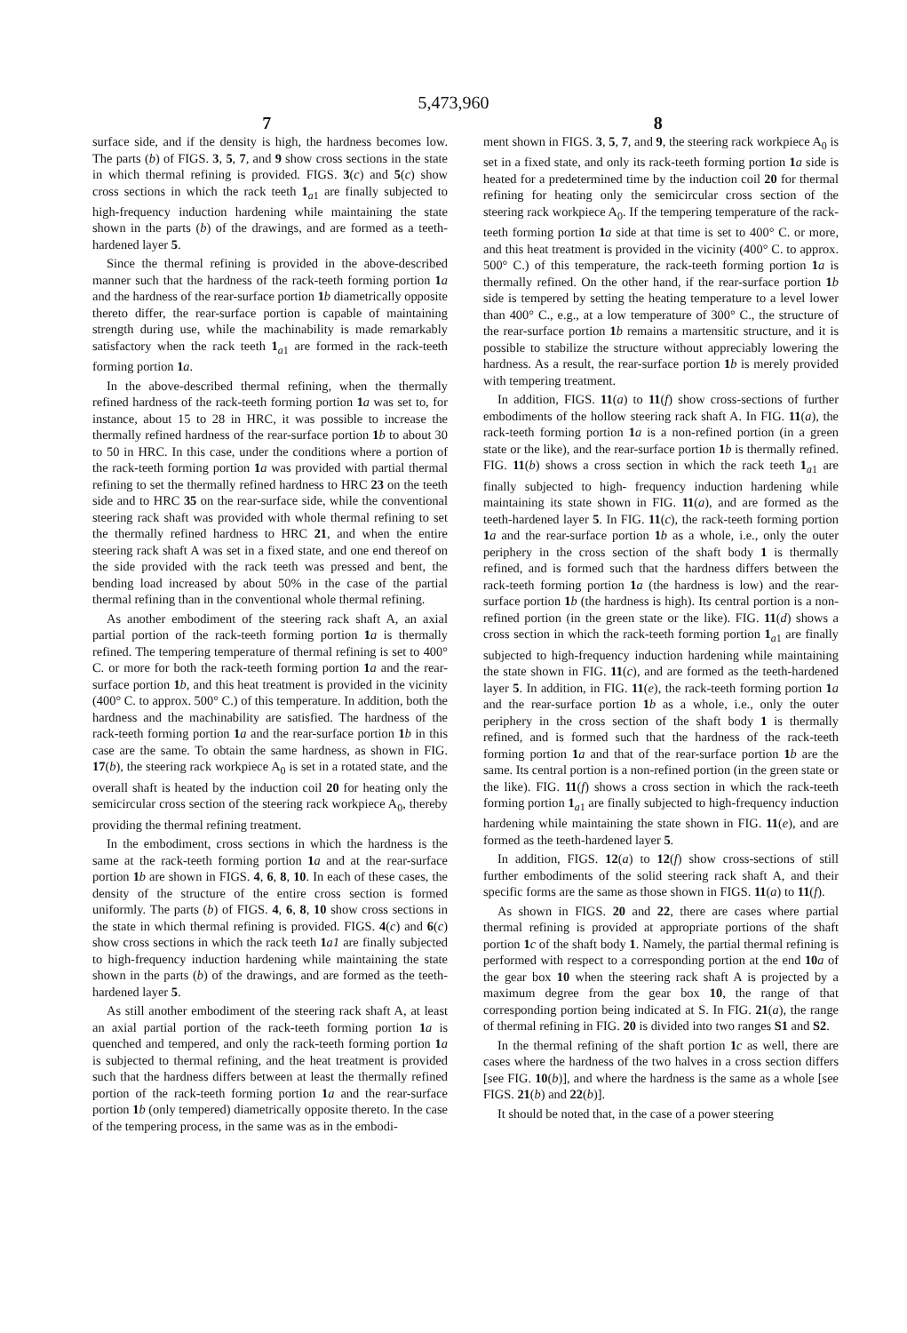5,473,960
7 8
surface side, and if the density is high, the hardness becomes low. The parts (b) of FIGS. 3, 5, 7, and 9 show cross sections in the state in which thermal refining is provided. FIGS. 3(c) and 5(c) show cross sections in which the rack teeth 1<sub>a1</sub> are finally subjected to high-frequency induction hardening while maintaining the state shown in the parts (b) of the drawings, and are formed as a teeth-hardened layer 5.
Since the thermal refining is provided in the above-described manner such that the hardness of the rack-teeth forming portion 1 a and the hardness of the rear-surface portion 1 b diametrically opposite thereto differ, the rear-surface portion is capable of maintaining strength during use, while the machinability is made remarkably satisfactory when the rack teeth 1<sub>a1</sub> are formed in the rack-teeth forming portion 1 a.
In the above-described thermal refining, when the thermally refined hardness of the rack-teeth forming portion 1 a was set to, for instance, about 15 to 28 in HRC, it was possible to increase the thermally refined hardness of the rear-surface portion 1 b to about 30 to 50 in HRC. In this case, under the conditions where a portion of the rack-teeth forming portion 1 a was provided with partial thermal refining to set the thermally refined hardness to HRC 23 on the teeth side and to HRC 35 on the rear-surface side, while the conventional steering rack shaft was provided with whole thermal refining to set the thermally refined hardness to HRC 21, and when the entire steering rack shaft A was set in a fixed state, and one end thereof on the side provided with the rack teeth was pressed and bent, the bending load increased by about 50% in the case of the partial thermal refining than in the conventional whole thermal refining.
As another embodiment of the steering rack shaft A, an axial partial portion of the rack-teeth forming portion 1 a is thermally refined. The tempering temperature of thermal refining is set to 400° C. or more for both the rack-teeth forming portion 1 a and the rear-surface portion 1 b, and this heat treatment is provided in the vicinity (400° C. to approx. 500° C.) of this temperature. In addition, both the hardness and the machinability are satisfied. The hardness of the rack-teeth forming portion 1 a and the rear-surface portion 1 b in this case are the same. To obtain the same hardness, as shown in FIG. 17(b), the steering rack workpiece A<sub>0</sub> is set in a rotated state, and the overall shaft is heated by the induction coil 20 for heating only the semicircular cross section of the steering rack workpiece A<sub>0</sub>, thereby providing the thermal refining treatment.
In the embodiment, cross sections in which the hardness is the same at the rack-teeth forming portion 1 a and at the rear-surface portion 1 b are shown in FIGS. 4, 6, 8, 10. In each of these cases, the density of the structure of the entire cross section is formed uniformly. The parts (b) of FIGS. 4, 6, 8, 10 show cross sections in the state in which thermal refining is provided. FIGS. 4(c) and 6(c) show cross sections in which the rack teeth 1 a1 are finally subjected to high-frequency induction hardening while maintaining the state shown in the parts (b) of the drawings, and are formed as the teeth-hardened layer 5.
As still another embodiment of the steering rack shaft A, at least an axial partial portion of the rack-teeth forming portion 1 a is quenched and tempered, and only the rack-teeth forming portion 1 a is subjected to thermal refining, and the heat treatment is provided such that the hardness differs between at least the thermally refined portion of the rack-teeth forming portion 1 a and the rear-surface portion 1 b (only tempered) diametrically opposite thereto. In the case of the tempering process, in the same was as in the embodi-
ment shown in FIGS. 3, 5, 7, and 9, the steering rack workpiece A<sub>0</sub> is set in a fixed state, and only its rack-teeth forming portion 1 a side is heated for a predetermined time by the induction coil 20 for thermal refining for heating only the semicircular cross section of the steering rack workpiece A<sub>0</sub>. If the tempering temperature of the rack-teeth forming portion 1 a side at that time is set to 400° C. or more, and this heat treatment is provided in the vicinity (400° C. to approx. 500° C.) of this temperature, the rack-teeth forming portion 1 a is thermally refined. On the other hand, if the rear-surface portion 1 b side is tempered by setting the heating temperature to a level lower than 400° C., e.g., at a low temperature of 300° C., the structure of the rear-surface portion 1 b remains a martensitic structure, and it is possible to stabilize the structure without appreciably lowering the hardness. As a result, the rear-surface portion 1 b is merely provided with tempering treatment.
In addition, FIGS. 11(a) to 11(f) show cross-sections of further embodiments of the hollow steering rack shaft A. In FIG. 11(a), the rack-teeth forming portion 1 a is a non-refined portion (in a green state or the like), and the rear-surface portion 1 b is thermally refined. FIG. 11(b) shows a cross section in which the rack teeth 1<sub>a1</sub> are finally subjected to high- frequency induction hardening while maintaining its state shown in FIG. 11(a), and are formed as the teeth-hardened layer 5. In FIG. 11(c), the rack-teeth forming portion 1 a and the rear-surface portion 1 b as a whole, i.e., only the outer periphery in the cross section of the shaft body 1 is thermally refined, and is formed such that the hardness differs between the rack-teeth forming portion 1 a (the hardness is low) and the rear-surface portion 1 b (the hardness is high). Its central portion is a non-refined portion (in the green state or the like). FIG. 11(d) shows a cross section in which the rack-teeth forming portion 1<sub>a1</sub> are finally subjected to high-frequency induction hardening while maintaining the state shown in FIG. 11(c), and are formed as the teeth-hardened layer 5. In addition, in FIG. 11(e), the rack-teeth forming portion 1 a and the rear-surface portion 1 b as a whole, i.e., only the outer periphery in the cross section of the shaft body 1 is thermally refined, and is formed such that the hardness of the rack-teeth forming portion 1 a and that of the rear-surface portion 1 b are the same. Its central portion is a non-refined portion (in the green state or the like). FIG. 11(f) shows a cross section in which the rack-teeth forming portion 1<sub>a1</sub> are finally subjected to high-frequency induction hardening while maintaining the state shown in FIG. 11(e), and are formed as the teeth-hardened layer 5.
In addition, FIGS. 12(a) to 12(f) show cross-sections of still further embodiments of the solid steering rack shaft A, and their specific forms are the same as those shown in FIGS. 11(a) to 11(f).
As shown in FIGS. 20 and 22, there are cases where partial thermal refining is provided at appropriate portions of the shaft portion 1 c of the shaft body 1. Namely, the partial thermal refining is performed with respect to a corresponding portion at the end 10 a of the gear box 10 when the steering rack shaft A is projected by a maximum degree from the gear box 10, the range of that corresponding portion being indicated at S. In FIG. 21(a), the range of thermal refining in FIG. 20 is divided into two ranges S1 and S2.
In the thermal refining of the shaft portion 1 c as well, there are cases where the hardness of the two halves in a cross section differs [see FIG. 10(b)], and where the hardness is the same as a whole [see FIGS. 21(b) and 22(b)].
It should be noted that, in the case of a power steering